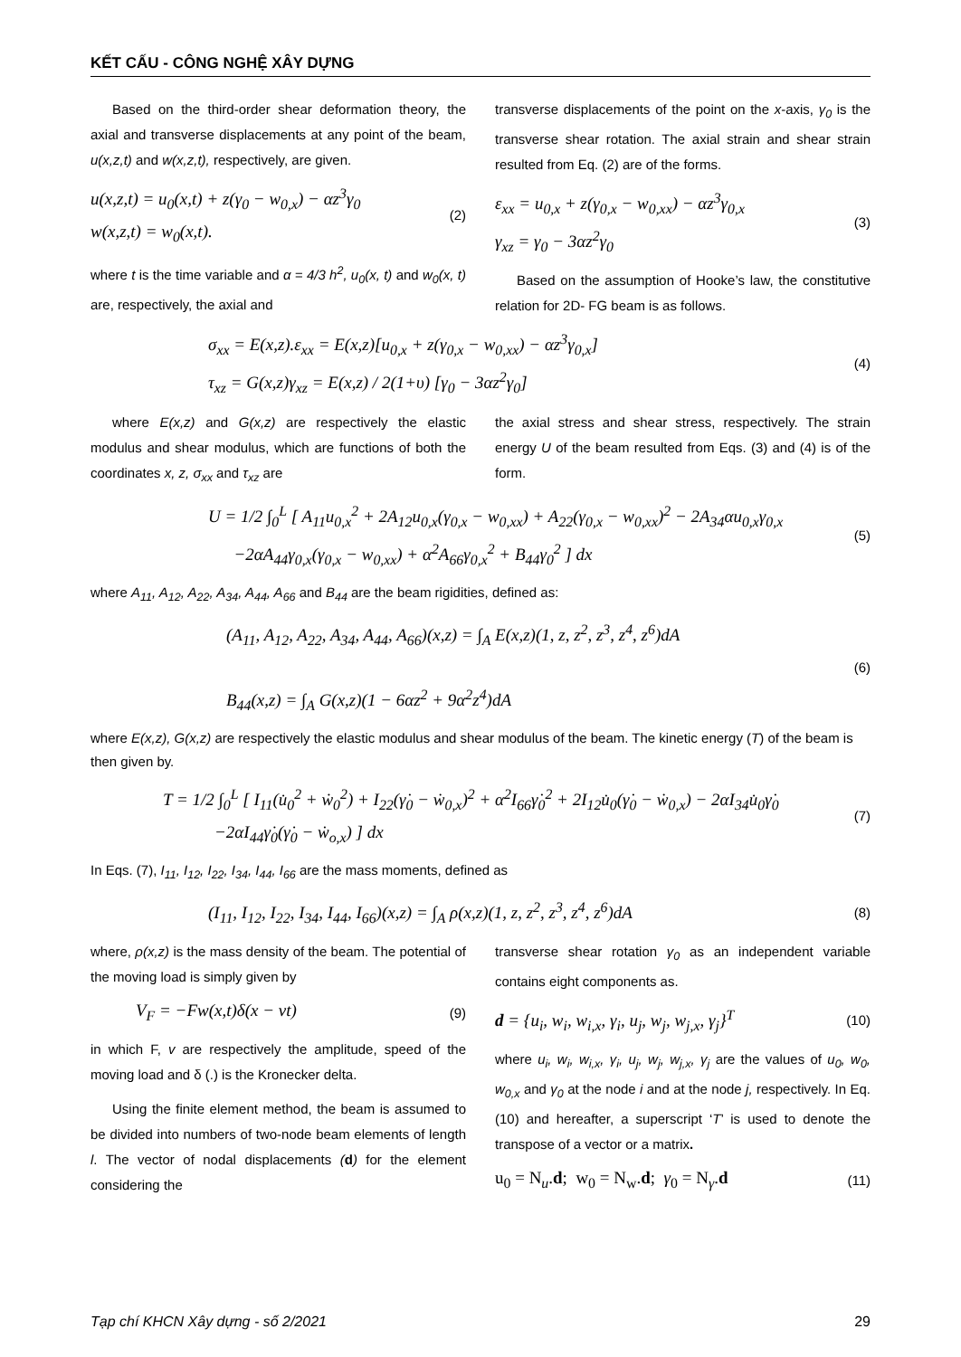KẾT CẤU - CÔNG NGHỆ XÂY DỰNG
Based on the third-order shear deformation theory, the axial and transverse displacements at any point of the beam, u(x,z,t) and w(x,z,t), respectively, are given.
u(x,z,t) = u<sub>0</sub>(x,t) + z(γ<sub>0</sub> − w<sub>0,x</sub>) − αz<sup>3</sup>γ<sub>0</sub>
w(x,z,t) = w<sub>0</sub>(x,t).
(2)
where t is the time variable and α = 4/3 h<sup>2</sup>, u<sub>0</sub>(x, t) and w<sub>0</sub>(x, t) are, respectively, the axial and
transverse displacements of the point on the x-axis, γ<sub>0</sub> is the transverse shear rotation. The axial strain and shear strain resulted from Eq. (2) are of the forms.
ε<sub>xx</sub> = u<sub>0,x</sub> + z(γ<sub>0,x</sub> − w<sub>0,xx</sub>) − αz<sup>3</sup>γ<sub>0,x</sub>
γ<sub>xz</sub> = γ<sub>0</sub> − 3αz<sup>2</sup>γ<sub>0</sub>
(3)
Based on the assumption of Hooke’s law, the constitutive relation for 2D- FG beam is as follows.
σ<sub>xx</sub> = E(x,z).ε<sub>xx</sub> = E(x,z)[u<sub>0,x</sub> + z(γ<sub>0,x</sub> − w<sub>0,xx</sub>) − αz<sup>3</sup>γ<sub>0,x</sub>]
τ<sub>xz</sub> = G(x,z)γ<sub>xz</sub> = E(x,z) / 2(1+υ) [γ<sub>0</sub> − 3αz<sup>2</sup>γ<sub>0</sub>]
(4)
where E(x,z) and G(x,z) are respectively the elastic modulus and shear modulus, which are functions of both the coordinates x, z, σ<sub>xx</sub> and τ<sub>xz</sub> are
the axial stress and shear stress, respectively. The strain energy U of the beam resulted from Eqs. (3) and (4) is of the form.
U = 1/2 ∫<sub>0</sub><sup>L</sup> [ A<sub>11</sub>u<sub>0,x</sub><sup>2</sup> + 2A<sub>12</sub>u<sub>0,x</sub>(γ<sub>0,x</sub> − w<sub>0,xx</sub>) + A<sub>22</sub>(γ<sub>0,x</sub> − w<sub>0,xx</sub>)<sup>2</sup> − 2A<sub>34</sub>αu<sub>0,x</sub>γ<sub>0,x</sub>
−2αA<sub>44</sub>γ<sub>0,x</sub>(γ<sub>0,x</sub> − w<sub>0,xx</sub>) + α<sup>2</sup>A<sub>66</sub>γ<sub>0,x</sub><sup>2</sup> + B<sub>44</sub>γ<sub>0</sub><sup>2</sup> ] dx
(5)
where A<sub>11</sub>, A<sub>12</sub>, A<sub>22</sub>, A<sub>34</sub>, A<sub>44</sub>, A<sub>66</sub> and B<sub>44</sub> are the beam rigidities, defined as:
(A<sub>11</sub>, A<sub>12</sub>, A<sub>22</sub>, A<sub>34</sub>, A<sub>44</sub>, A<sub>66</sub>)(x,z) = ∫<sub>A</sub> E(x,z)(1, z, z<sup>2</sup>, z<sup>3</sup>, z<sup>4</sup>, z<sup>6</sup>)dA
B<sub>44</sub>(x,z) = ∫<sub>A</sub> G(x,z)(1 − 6αz<sup>2</sup> + 9α<sup>2</sup>z<sup>4</sup>)dA
(6)
where E(x,z), G(x,z) are respectively the elastic modulus and shear modulus of the beam. The kinetic energy (T) of the beam is then given by.
T = 1/2 ∫<sub>0</sub><sup>L</sup> [ I<sub>11</sub>(u̇<sub>0</sub><sup>2</sup> + ẇ<sub>0</sub><sup>2</sup>) + I<sub>22</sub>(γ̇<sub>0</sub> − ẇ<sub>0,x</sub>)<sup>2</sup> + α<sup>2</sup>I<sub>66</sub>γ̇<sub>0</sub><sup>2</sup> + 2I<sub>12</sub>u̇<sub>0</sub>(γ̇<sub>0</sub> − ẇ<sub>0,x</sub>) − 2αI<sub>34</sub>u̇<sub>0</sub>γ̇<sub>0</sub>
−2αI<sub>44</sub>γ̇<sub>0</sub>(γ̇<sub>0</sub> − ẇ<sub>o,x</sub>) ] dx
(7)
In Eqs. (7), I<sub>11</sub>, I<sub>12</sub>, I<sub>22</sub>, I<sub>34</sub>, I<sub>44</sub>, I<sub>66</sub> are the mass moments, defined as
(I<sub>11</sub>, I<sub>12</sub>, I<sub>22</sub>, I<sub>34</sub>, I<sub>44</sub>, I<sub>66</sub>)(x,z) = ∫<sub>A</sub> ρ(x,z)(1, z, z<sup>2</sup>, z<sup>3</sup>, z<sup>4</sup>, z<sup>6</sup>)dA
(8)
where, ρ(x,z) is the mass density of the beam. The potential of the moving load is simply given by
V<sub>F</sub> = −Fw(x,t)δ(x − vt)
(9)
in which F, v are respectively the amplitude, speed of the moving load and δ (.) is the Kronecker delta.
Using the finite element method, the beam is assumed to be divided into numbers of two-node beam elements of length l. The vector of nodal displacements (d) for the element considering the
transverse shear rotation γ<sub>0</sub> as an independent variable contains eight components as.
d = {u<sub>i</sub>, w<sub>i</sub>, w<sub>i,x</sub>, γ<sub>i</sub>, u<sub>j</sub>, w<sub>j</sub>, w<sub>j,x</sub>, γ<sub>j</sub>}<sup>T</sup>
(10)
where u<sub>i</sub>, w<sub>i</sub>, w<sub>i,x</sub>, γ<sub>i</sub>, u<sub>j</sub>, w<sub>j</sub>, w<sub>j,x</sub>, γ<sub>j</sub> are the values of u<sub>0</sub>, w<sub>0</sub>, w<sub>0,x</sub> and γ<sub>0</sub> at the node i and at the node j, respectively. In Eq. (10) and hereafter, a superscript ‘T’ is used to denote the transpose of a vector or a matrix.
u<sub>0</sub> = N<sub>u</sub>.d; w<sub>0</sub> = N<sub>w</sub>.d; γ<sub>0</sub> = N<sub>γ</sub>.d
(11)
Tạp chí KHCN Xây dựng - số 2/2021 29